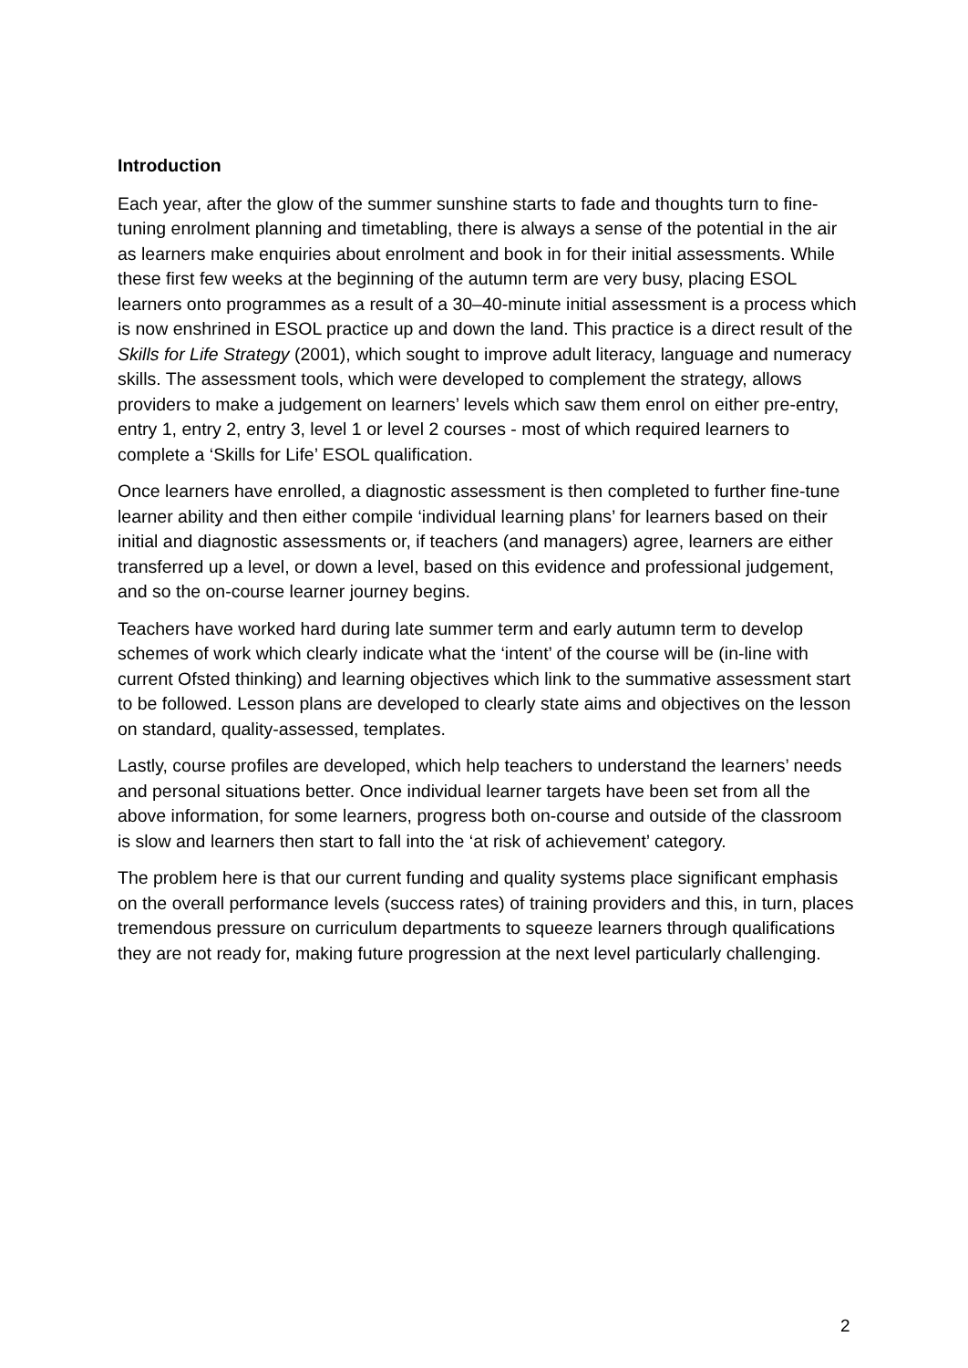Introduction
Each year, after the glow of the summer sunshine starts to fade and thoughts turn to fine-tuning enrolment planning and timetabling, there is always a sense of the potential in the air as learners make enquiries about enrolment and book in for their initial assessments. While these first few weeks at the beginning of the autumn term are very busy, placing ESOL learners onto programmes as a result of a 30–40-minute initial assessment is a process which is now enshrined in ESOL practice up and down the land. This practice is a direct result of the Skills for Life Strategy (2001), which sought to improve adult literacy, language and numeracy skills. The assessment tools, which were developed to complement the strategy, allows providers to make a judgement on learners’ levels which saw them enrol on either pre-entry, entry 1, entry 2, entry 3, level 1 or level 2 courses - most of which required learners to complete a ‘Skills for Life’ ESOL qualification.
Once learners have enrolled, a diagnostic assessment is then completed to further fine-tune learner ability and then either compile ‘individual learning plans’ for learners based on their initial and diagnostic assessments or, if teachers (and managers) agree, learners are either transferred up a level, or down a level, based on this evidence and professional judgement, and so the on-course learner journey begins.
Teachers have worked hard during late summer term and early autumn term to develop schemes of work which clearly indicate what the ‘intent’ of the course will be (in-line with current Ofsted thinking) and learning objectives which link to the summative assessment start to be followed. Lesson plans are developed to clearly state aims and objectives on the lesson on standard, quality-assessed, templates.
Lastly, course profiles are developed, which help teachers to understand the learners’ needs and personal situations better. Once individual learner targets have been set from all the above information, for some learners, progress both on-course and outside of the classroom is slow and learners then start to fall into the ‘at risk of achievement’ category.
The problem here is that our current funding and quality systems place significant emphasis on the overall performance levels (success rates) of training providers and this, in turn, places tremendous pressure on curriculum departments to squeeze learners through qualifications they are not ready for, making future progression at the next level particularly challenging.
2